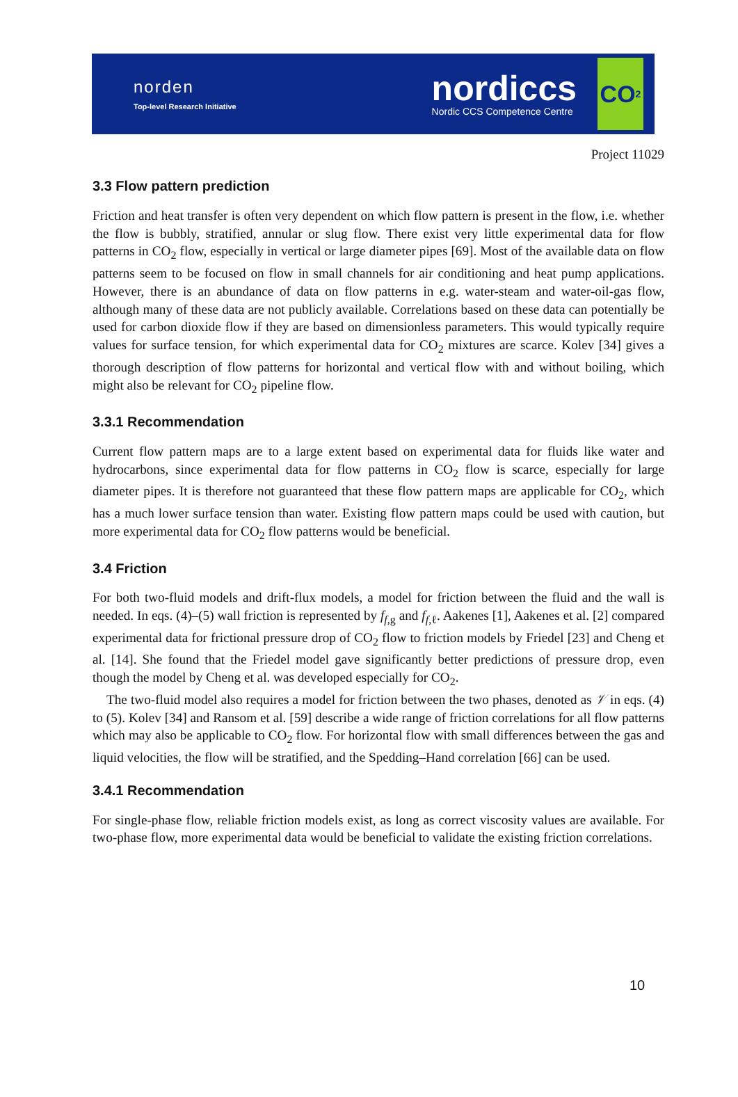norden
Top-level Research Initiative
nordiccs
Nordic CCS Competence Centre
CO<sub>2</sub>
Project 11029
3.3 Flow pattern prediction
Friction and heat transfer is often very dependent on which flow pattern is present in the flow, i.e. whether the flow is bubbly, stratified, annular or slug flow. There exist very little experimental data for flow patterns in CO<sub>2</sub> flow, especially in vertical or large diameter pipes [69]. Most of the available data on flow patterns seem to be focused on flow in small channels for air conditioning and heat pump applications. However, there is an abundance of data on flow patterns in e.g. water-steam and water-oil-gas flow, although many of these data are not publicly available. Correlations based on these data can potentially be used for carbon dioxide flow if they are based on dimensionless parameters. This would typically require values for surface tension, for which experimental data for CO<sub>2</sub> mixtures are scarce. Kolev [34] gives a thorough description of flow patterns for horizontal and vertical flow with and without boiling, which might also be relevant for CO<sub>2</sub> pipeline flow.
3.3.1 Recommendation
Current flow pattern maps are to a large extent based on experimental data for fluids like water and hydrocarbons, since experimental data for flow patterns in CO<sub>2</sub> flow is scarce, especially for large diameter pipes. It is therefore not guaranteed that these flow pattern maps are applicable for CO<sub>2</sub>, which has a much lower surface tension than water. Existing flow pattern maps could be used with caution, but more experimental data for CO<sub>2</sub> flow patterns would be beneficial.
3.4 Friction
For both two-fluid models and drift-flux models, a model for friction between the fluid and the wall is needed. In eqs. (4)–(5) wall friction is represented by f<sub>f,g</sub> and f<sub>f,ℓ</sub>. Aakenes [1], Aakenes et al. [2] compared experimental data for frictional pressure drop of CO<sub>2</sub> flow to friction models by Friedel [23] and Cheng et al. [14]. She found that the Friedel model gave significantly better predictions of pressure drop, even though the model by Cheng et al. was developed especially for CO<sub>2</sub>.
The two-fluid model also requires a model for friction between the two phases, denoted as 𝒱 in eqs. (4) to (5). Kolev [34] and Ransom et al. [59] describe a wide range of friction correlations for all flow patterns which may also be applicable to CO<sub>2</sub> flow. For horizontal flow with small differences between the gas and liquid velocities, the flow will be stratified, and the Spedding–Hand correlation [66] can be used.
3.4.1 Recommendation
For single-phase flow, reliable friction models exist, as long as correct viscosity values are available. For two-phase flow, more experimental data would be beneficial to validate the existing friction correlations.
10